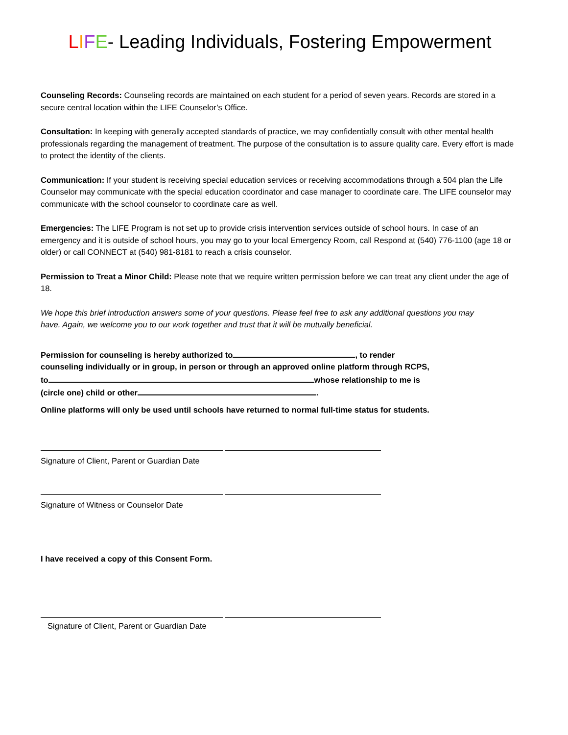LIFE- Leading Individuals, Fostering Empowerment
Counseling Records: Counseling records are maintained on each student for a period of seven years. Records are stored in a secure central location within the LIFE Counselor’s Office.
Consultation: In keeping with generally accepted standards of practice, we may confidentially consult with other mental health professionals regarding the management of treatment. The purpose of the consultation is to assure quality care. Every effort is made to protect the identity of the clients.
Communication: If your student is receiving special education services or receiving accommodations through a 504 plan the Life Counselor may communicate with the special education coordinator and case manager to coordinate care. The LIFE counselor may communicate with the school counselor to coordinate care as well.
Emergencies: The LIFE Program is not set up to provide crisis intervention services outside of school hours. In case of an emergency and it is outside of school hours, you may go to your local Emergency Room, call Respond at (540) 776-1100 (age 18 or older) or call CONNECT at (540) 981-8181 to reach a crisis counselor.
Permission to Treat a Minor Child: Please note that we require written permission before we can treat any client under the age of 18.
We hope this brief introduction answers some of your questions. Please feel free to ask any additional questions you may have. Again, we welcome you to our work together and trust that it will be mutually beneficial.
Permission for counseling is hereby authorized to , to render counseling individually or in group, in person or through an approved online platform through RCPS, to whose relationship to me is (circle one) child or other .
Online platforms will only be used until schools have returned to normal full-time status for students.
Signature of Client, Parent or Guardian Date
Signature of Witness or Counselor Date
I have received a copy of this Consent Form.
Signature of Client, Parent or Guardian Date